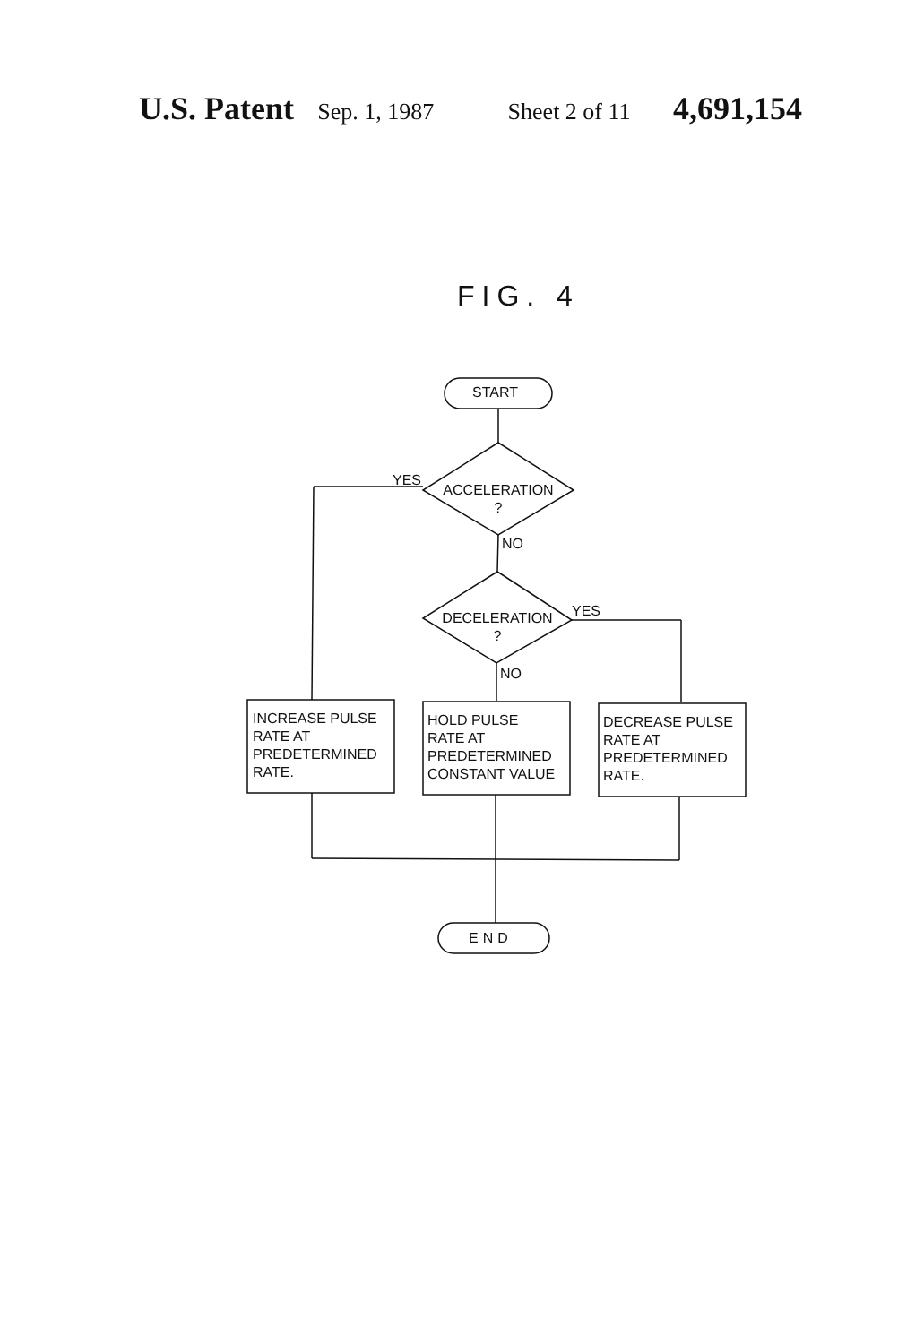U.S. Patent Sep. 1, 1987 Sheet 2 of 11 4,691,154
FIG. 4
START
YES
ACCELERATION
?
NO
YES
DECELERATION
?
NO
INCREASE PULSE
RATE AT
PREDETERMINED
RATE.
HOLD PULSE
RATE AT
PREDETERMINED
CONSTANT VALUE
DECREASE PULSE
RATE AT
PREDETERMINED
RATE.
END